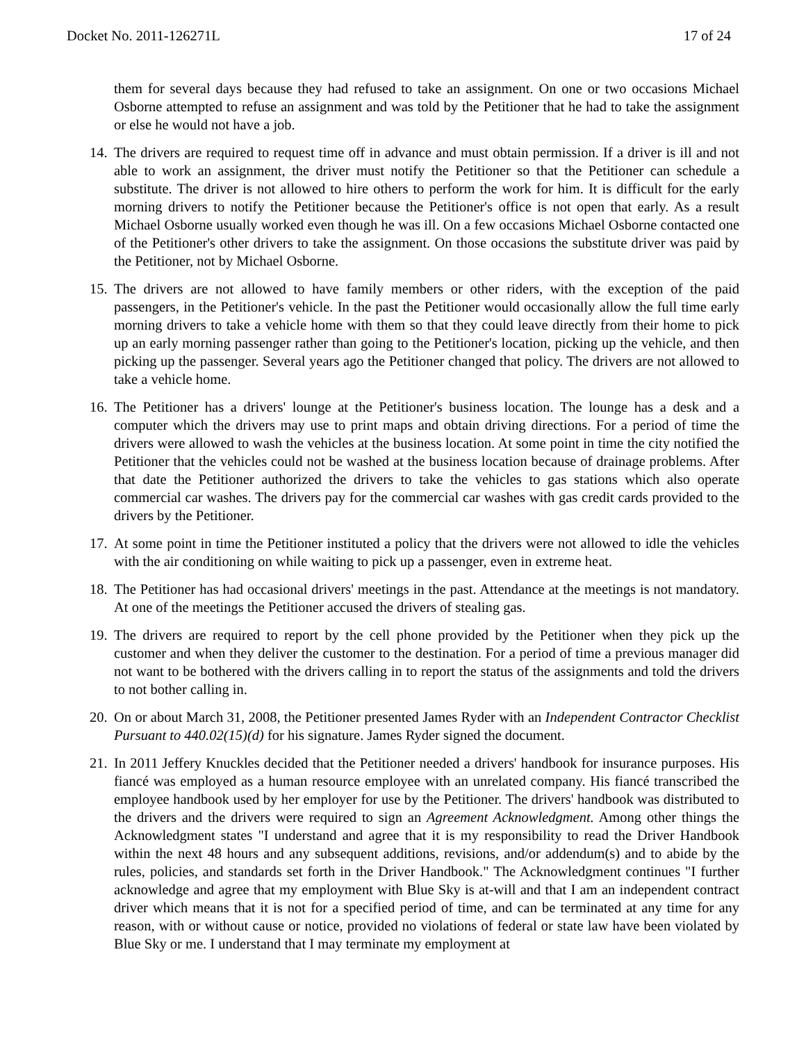Docket No. 2011-126271L 17 of 24
them for several days because they had refused to take an assignment. On one or two occasions Michael Osborne attempted to refuse an assignment and was told by the Petitioner that he had to take the assignment or else he would not have a job.
14. The drivers are required to request time off in advance and must obtain permission. If a driver is ill and not able to work an assignment, the driver must notify the Petitioner so that the Petitioner can schedule a substitute. The driver is not allowed to hire others to perform the work for him. It is difficult for the early morning drivers to notify the Petitioner because the Petitioner's office is not open that early. As a result Michael Osborne usually worked even though he was ill. On a few occasions Michael Osborne contacted one of the Petitioner's other drivers to take the assignment. On those occasions the substitute driver was paid by the Petitioner, not by Michael Osborne.
15. The drivers are not allowed to have family members or other riders, with the exception of the paid passengers, in the Petitioner's vehicle. In the past the Petitioner would occasionally allow the full time early morning drivers to take a vehicle home with them so that they could leave directly from their home to pick up an early morning passenger rather than going to the Petitioner's location, picking up the vehicle, and then picking up the passenger. Several years ago the Petitioner changed that policy. The drivers are not allowed to take a vehicle home.
16. The Petitioner has a drivers' lounge at the Petitioner's business location. The lounge has a desk and a computer which the drivers may use to print maps and obtain driving directions. For a period of time the drivers were allowed to wash the vehicles at the business location. At some point in time the city notified the Petitioner that the vehicles could not be washed at the business location because of drainage problems. After that date the Petitioner authorized the drivers to take the vehicles to gas stations which also operate commercial car washes. The drivers pay for the commercial car washes with gas credit cards provided to the drivers by the Petitioner.
17. At some point in time the Petitioner instituted a policy that the drivers were not allowed to idle the vehicles with the air conditioning on while waiting to pick up a passenger, even in extreme heat.
18. The Petitioner has had occasional drivers' meetings in the past. Attendance at the meetings is not mandatory. At one of the meetings the Petitioner accused the drivers of stealing gas.
19. The drivers are required to report by the cell phone provided by the Petitioner when they pick up the customer and when they deliver the customer to the destination. For a period of time a previous manager did not want to be bothered with the drivers calling in to report the status of the assignments and told the drivers to not bother calling in.
20. On or about March 31, 2008, the Petitioner presented James Ryder with an Independent Contractor Checklist Pursuant to 440.02(15)(d) for his signature. James Ryder signed the document.
21. In 2011 Jeffery Knuckles decided that the Petitioner needed a drivers' handbook for insurance purposes. His fiancé was employed as a human resource employee with an unrelated company. His fiancé transcribed the employee handbook used by her employer for use by the Petitioner. The drivers' handbook was distributed to the drivers and the drivers were required to sign an Agreement Acknowledgment. Among other things the Acknowledgment states "I understand and agree that it is my responsibility to read the Driver Handbook within the next 48 hours and any subsequent additions, revisions, and/or addendum(s) and to abide by the rules, policies, and standards set forth in the Driver Handbook." The Acknowledgment continues "I further acknowledge and agree that my employment with Blue Sky is at-will and that I am an independent contract driver which means that it is not for a specified period of time, and can be terminated at any time for any reason, with or without cause or notice, provided no violations of federal or state law have been violated by Blue Sky or me. I understand that I may terminate my employment at